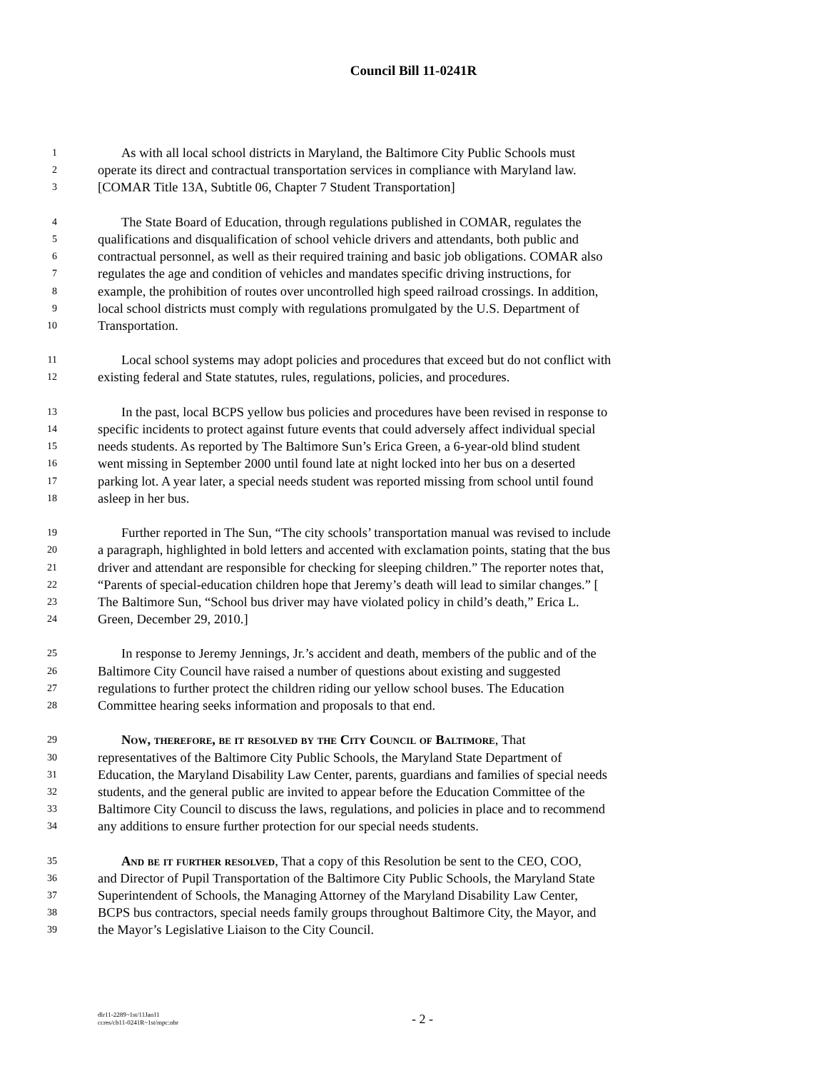Council Bill 11-0241R
1 As with all local school districts in Maryland, the Baltimore City Public Schools must
2 operate its direct and contractual transportation services in compliance with Maryland law.
3 [COMAR Title 13A, Subtitle 06, Chapter 7 Student Transportation]
4 The State Board of Education, through regulations published in COMAR, regulates the
5 qualifications and disqualification of school vehicle drivers and attendants, both public and
6 contractual personnel, as well as their required training and basic job obligations. COMAR also
7 regulates the age and condition of vehicles and mandates specific driving instructions, for
8 example, the prohibition of routes over uncontrolled high speed railroad crossings. In addition,
9 local school districts must comply with regulations promulgated by the U.S. Department of
10 Transportation.
11 Local school systems may adopt policies and procedures that exceed but do not conflict with
12 existing federal and State statutes, rules, regulations, policies, and procedures.
13 In the past, local BCPS yellow bus policies and procedures have been revised in response to
14 specific incidents to protect against future events that could adversely affect individual special
15 needs students. As reported by The Baltimore Sun’s Erica Green, a 6-year-old blind student
16 went missing in September 2000 until found late at night locked into her bus on a deserted
17 parking lot. A year later, a special needs student was reported missing from school until found
18 asleep in her bus.
19 Further reported in The Sun, “The city schools’ transportation manual was revised to include
20 a paragraph, highlighted in bold letters and accented with exclamation points, stating that the bus
21 driver and attendant are responsible for checking for sleeping children.” The reporter notes that,
22 “Parents of special-education children hope that Jeremy’s death will lead to similar changes.” [
23 The Baltimore Sun, “School bus driver may have violated policy in child’s death,” Erica L.
24 Green, December 29, 2010.]
25 In response to Jeremy Jennings, Jr.’s accident and death, members of the public and of the
26 Baltimore City Council have raised a number of questions about existing and suggested
27 regulations to further protect the children riding our yellow school buses. The Education
28 Committee hearing seeks information and proposals to that end.
29 Now, therefore, be it resolved by the City Council of Baltimore, That
30 representatives of the Baltimore City Public Schools, the Maryland State Department of
31 Education, the Maryland Disability Law Center, parents, guardians and families of special needs
32 students, and the general public are invited to appear before the Education Committee of the
33 Baltimore City Council to discuss the laws, regulations, and policies in place and to recommend
34 any additions to ensure further protection for our special needs students.
35 And be it further resolved, That a copy of this Resolution be sent to the CEO, COO,
36 and Director of Pupil Transportation of the Baltimore City Public Schools, the Maryland State
37 Superintendent of Schools, the Managing Attorney of the Maryland Disability Law Center,
38 BCPS bus contractors, special needs family groups throughout Baltimore City, the Mayor, and
39 the Mayor’s Legislative Liaison to the City Council.
dlr11-2289~1st/11Jan11
ccres/cb11-0241R~1st/mpc:nbr
- 2 -